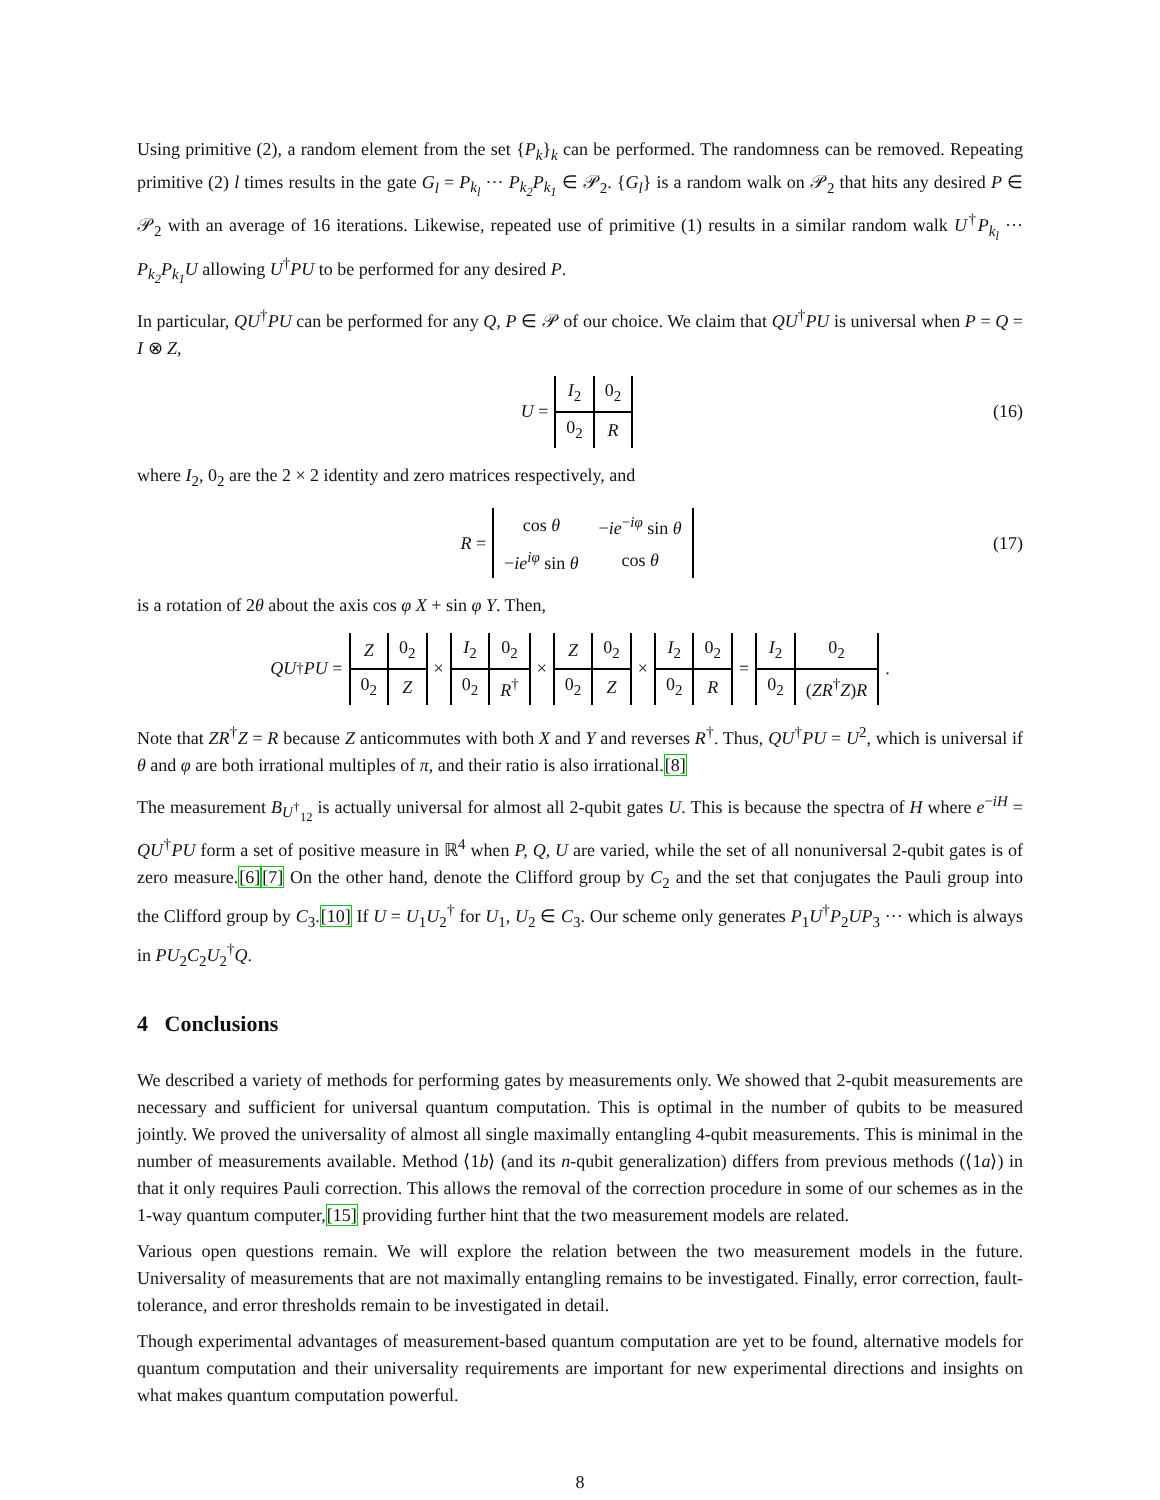Using primitive (2), a random element from the set {P<sub>k</sub>}<sub>k</sub> can be performed. The randomness can be removed. Repeating primitive (2) l times results in the gate G<sub>l</sub> = P<sub>k<sub>l</sub></sub> ··· P<sub>k<sub>2</sub></sub>P<sub>k<sub>1</sub></sub> ∈ 𝒫<sub>2</sub>. {G<sub>l</sub>} is a random walk on 𝒫<sub>2</sub> that hits any desired P ∈ 𝒫<sub>2</sub> with an average of 16 iterations. Likewise, repeated use of primitive (1) results in a similar random walk U<sup>†</sup>P<sub>k<sub>l</sub></sub> ··· P<sub>k<sub>2</sub></sub>P<sub>k<sub>1</sub></sub>U allowing U<sup>†</sup>PU to be performed for any desired P.
In particular, QU<sup>†</sup>PU can be performed for any Q, P ∈ 𝒫 of our choice. We claim that QU<sup>†</sup>PU is universal when P = Q = I ⊗ Z,
U =
| I<sub>2</sub> | 0<sub>2</sub> |
| 0<sub>2</sub> | R |
(16)
where I<sub>2</sub>, 0<sub>2</sub> are the 2 × 2 identity and zero matrices respectively, and
R =
| cos θ | − ie<sup>−iφ</sup> sin θ |
| − ie<sup>iφ</sup> sin θ | cos θ |
(17)
is a rotation of 2θ about the axis cos φ X + sin φ Y. Then,
QU<sup>†</sup> PU =
| Z | 0<sub>2</sub> |
| 0<sub>2</sub> | Z |
×
| I<sub>2</sub> | 0<sub>2</sub> |
| 0<sub>2</sub> | R<sup>†</sup> |
×
| Z | 0<sub>2</sub> |
| 0<sub>2</sub> | Z |
×
| I<sub>2</sub> | 0<sub>2</sub> |
| 0<sub>2</sub> | R |
=
| I<sub>2</sub> | 0<sub>2</sub> |
| 0<sub>2</sub> | ( ZR<sup>†</sup> Z ) R |
.
Note that ZR<sup>†</sup>Z = R because Z anticommutes with both X and Y and reverses R<sup>†</sup>. Thus, QU<sup>†</sup>PU = U<sup>2</sup>, which is universal if θ and φ are both irrational multiples of π, and their ratio is also irrational.[8]
The measurement B<sub>U<sup>†</sup><sub>12</sub></sub> is actually universal for almost all 2-qubit gates U. This is because the spectra of H where e<sup>−iH</sup> = QU<sup>†</sup>PU form a set of positive measure in ℝ<sup>4</sup> when P, Q, U are varied, while the set of all nonuniversal 2-qubit gates is of zero measure.[6][7] On the other hand, denote the Clifford group by C<sub>2</sub> and the set that conjugates the Pauli group into the Clifford group by C<sub>3</sub>.[10] If U = U<sub>1</sub>U<sub>2</sub><sup>†</sup> for U<sub>1</sub>, U<sub>2</sub> ∈ C<sub>3</sub>. Our scheme only generates P<sub>1</sub>U<sup>†</sup>P<sub>2</sub>UP<sub>3</sub> ··· which is always in PU<sub>2</sub>C<sub>2</sub>U<sub>2</sub><sup>†</sup>Q.
4 Conclusions
We described a variety of methods for performing gates by measurements only. We showed that 2-qubit measurements are necessary and sufficient for universal quantum computation. This is optimal in the number of qubits to be measured jointly. We proved the universality of almost all single maximally entangling 4-qubit measurements. This is minimal in the number of measurements available. Method ⟨1b⟩ (and its n-qubit generalization) differs from previous methods (⟨1a⟩) in that it only requires Pauli correction. This allows the removal of the correction procedure in some of our schemes as in the 1-way quantum computer,[15] providing further hint that the two measurement models are related.
Various open questions remain. We will explore the relation between the two measurement models in the future. Universality of measurements that are not maximally entangling remains to be investigated. Finally, error correction, fault-tolerance, and error thresholds remain to be investigated in detail.
Though experimental advantages of measurement-based quantum computation are yet to be found, alternative models for quantum computation and their universality requirements are important for new experimental directions and insights on what makes quantum computation powerful.
8